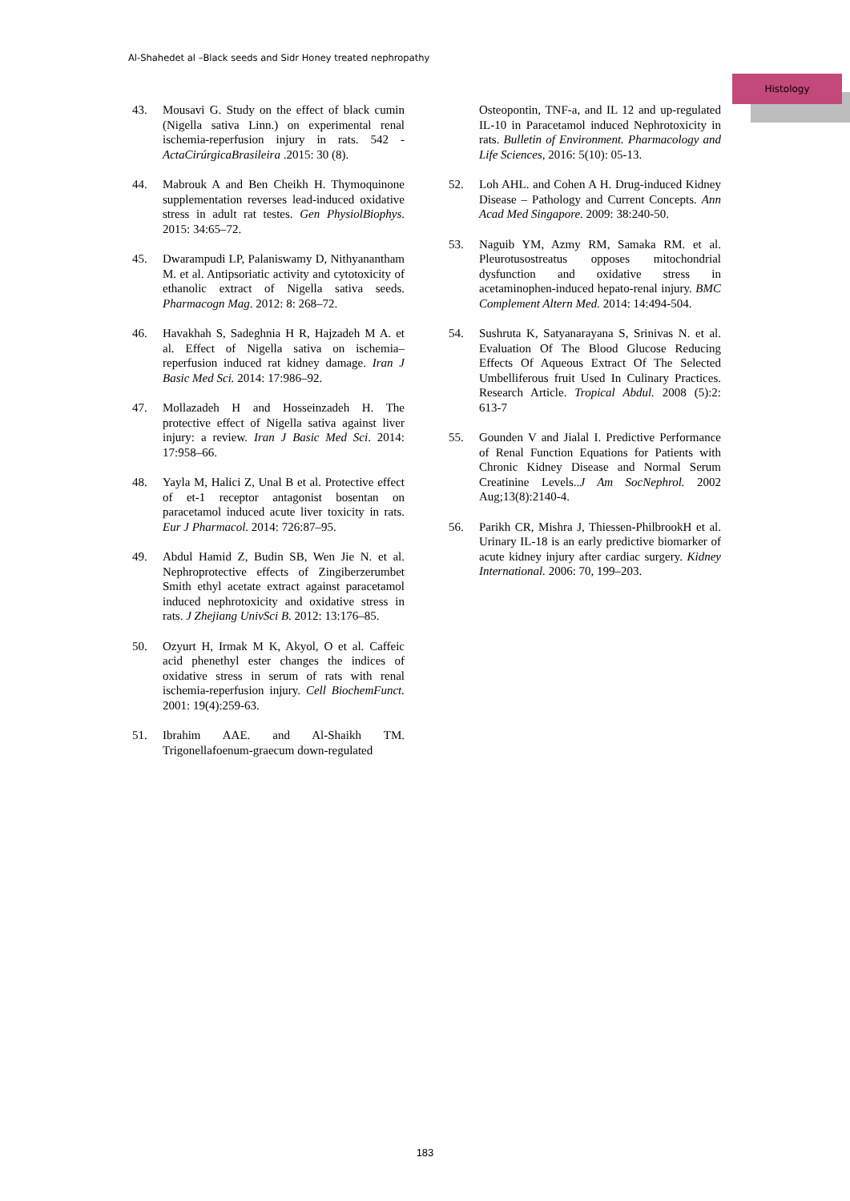Al-Shahedet al –Black seeds and Sidr Honey treated nephropathy
Histology
43. Mousavi G. Study on the effect of black cumin (Nigella sativa Linn.) on experimental renal ischemia-reperfusion injury in rats. 542 - ActaCirúrgicaBrasileira .2015: 30 (8).
44. Mabrouk A and Ben Cheikh H. Thymoquinone supplementation reverses lead-induced oxidative stress in adult rat testes. Gen PhysiolBiophys. 2015: 34:65–72.
45. Dwarampudi LP, Palaniswamy D, Nithyanantham M. et al. Antipsoriatic activity and cytotoxicity of ethanolic extract of Nigella sativa seeds. Pharmacogn Mag. 2012: 8: 268–72.
46. Havakhah S, Sadeghnia H R, Hajzadeh M A. et al. Effect of Nigella sativa on ischemia–reperfusion induced rat kidney damage. Iran J Basic Med Sci. 2014: 17:986–92.
47. Mollazadeh H and Hosseinzadeh H. The protective effect of Nigella sativa against liver injury: a review. Iran J Basic Med Sci. 2014: 17:958–66.
48. Yayla M, Halici Z, Unal B et al. Protective effect of et-1 receptor antagonist bosentan on paracetamol induced acute liver toxicity in rats. Eur J Pharmacol. 2014: 726:87–95.
49. Abdul Hamid Z, Budin SB, Wen Jie N. et al. Nephroprotective effects of Zingiberzerumbet Smith ethyl acetate extract against paracetamol induced nephrotoxicity and oxidative stress in rats. J Zhejiang UnivSci B. 2012: 13:176–85.
50. Ozyurt H, Irmak M K, Akyol, O et al. Caffeic acid phenethyl ester changes the indices of oxidative stress in serum of rats with renal ischemia-reperfusion injury. Cell BiochemFunct. 2001: 19(4):259-63.
51. Ibrahim AAE. and Al-Shaikh TM. Trigonellafoenum-graecum down-regulated
Osteopontin, TNF-a, and IL 12 and up-regulated IL-10 in Paracetamol induced Nephrotoxicity in rats. Bulletin of Environment. Pharmacology and Life Sciences, 2016: 5(10): 05-13.
52. Loh AHL. and Cohen A H. Drug-induced Kidney Disease – Pathology and Current Concepts. Ann Acad Med Singapore. 2009: 38:240-50.
53. Naguib YM, Azmy RM, Samaka RM. et al. Pleurotusostreatus opposes mitochondrial dysfunction and oxidative stress in acetaminophen-induced hepato-renal injury. BMC Complement Altern Med. 2014: 14:494-504.
54. Sushruta K, Satyanarayana S, Srinivas N. et al. Evaluation Of The Blood Glucose Reducing Effects Of Aqueous Extract Of The Selected Umbelliferous fruit Used In Culinary Practices. Research Article. Tropical Abdul. 2008 (5):2: 613-7
55. Gounden V and Jialal I. Predictive Performance of Renal Function Equations for Patients with Chronic Kidney Disease and Normal Serum Creatinine Levels..J Am SocNephrol. 2002 Aug;13(8):2140-4.
56. Parikh CR, Mishra J, Thiessen-PhilbrookH et al. Urinary IL-18 is an early predictive biomarker of acute kidney injury after cardiac surgery. Kidney International. 2006: 70, 199–203.
183